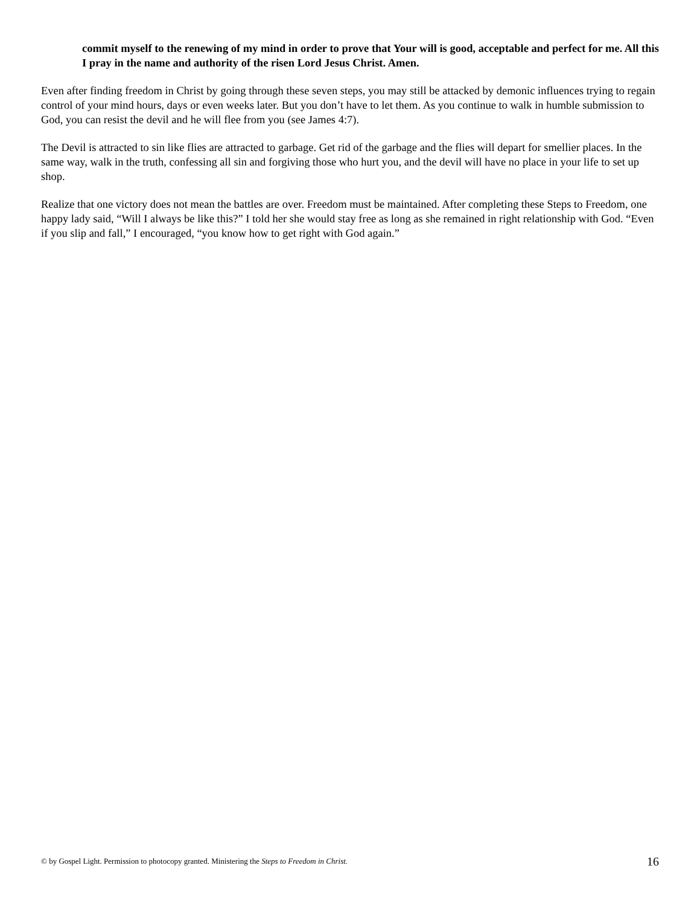commit myself to the renewing of my mind in order to prove that Your will is good, acceptable and perfect for me. All this I pray in the name and authority of the risen Lord Jesus Christ. Amen.
Even after finding freedom in Christ by going through these seven steps, you may still be attacked by demonic influences trying to regain control of your mind hours, days or even weeks later. But you don’t have to let them. As you continue to walk in humble submission to God, you can resist the devil and he will flee from you (see James 4:7).
The Devil is attracted to sin like flies are attracted to garbage. Get rid of the garbage and the flies will depart for smellier places. In the same way, walk in the truth, confessing all sin and forgiving those who hurt you, and the devil will have no place in your life to set up shop.
Realize that one victory does not mean the battles are over. Freedom must be maintained. After completing these Steps to Freedom, one happy lady said, “Will I always be like this?” I told her she would stay free as long as she remained in right relationship with God. “Even if you slip and fall,” I encouraged, “you know how to get right with God again.”
© by Gospel Light. Permission to photocopy granted. Ministering the Steps to Freedom in Christ. 16